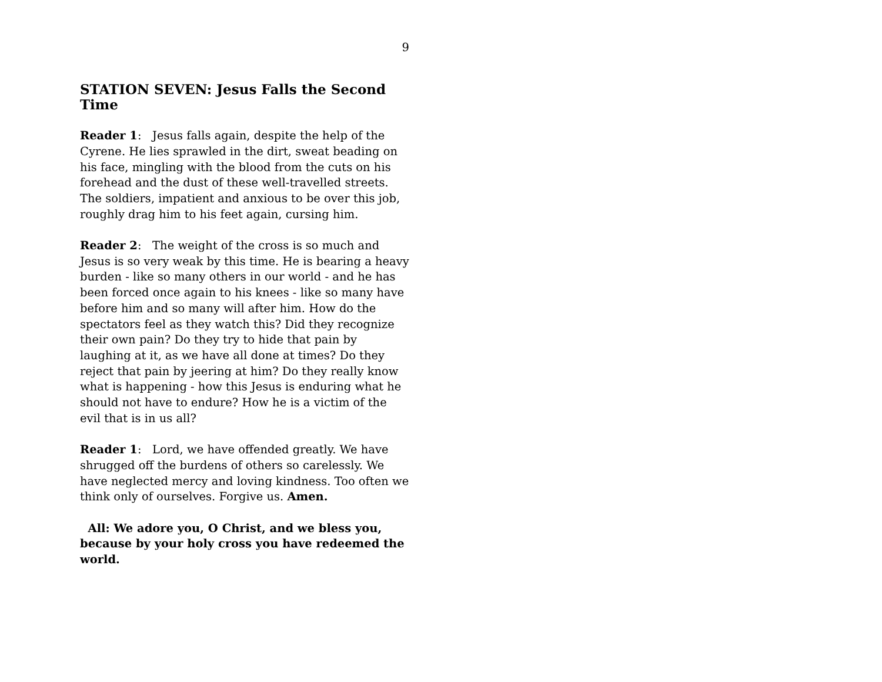9
STATION SEVEN: Jesus Falls the Second Time
Reader 1: Jesus falls again, despite the help of the Cyrene. He lies sprawled in the dirt, sweat beading on his face, mingling with the blood from the cuts on his forehead and the dust of these well-travelled streets. The soldiers, impatient and anxious to be over this job, roughly drag him to his feet again, cursing him.
Reader 2: The weight of the cross is so much and Jesus is so very weak by this time. He is bearing a heavy burden - like so many others in our world - and he has been forced once again to his knees - like so many have before him and so many will after him. How do the spectators feel as they watch this? Did they recognize their own pain? Do they try to hide that pain by laughing at it, as we have all done at times? Do they reject that pain by jeering at him? Do they really know what is happening - how this Jesus is enduring what he should not have to endure? How he is a victim of the evil that is in us all?
Reader 1: Lord, we have offended greatly. We have shrugged off the burdens of others so carelessly. We have neglected mercy and loving kindness. Too often we think only of ourselves. Forgive us. Amen.
All: We adore you, O Christ, and we bless you, because by your holy cross you have redeemed the world.